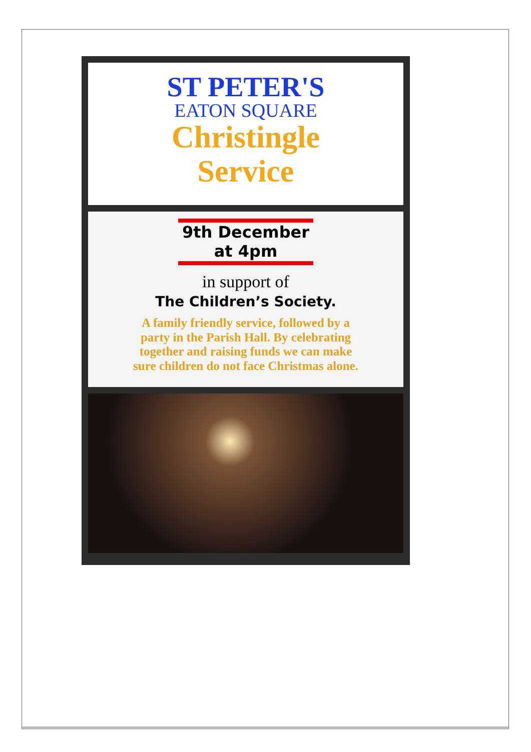ST PETER'S
EATON SQUARE
Christingle
Service
9th December
at 4pm
in support of
The Children’s Society.
A family friendly service, followed by a
party in the Parish Hall. By celebrating
together and raising funds we can make
sure children do not face Christmas alone.